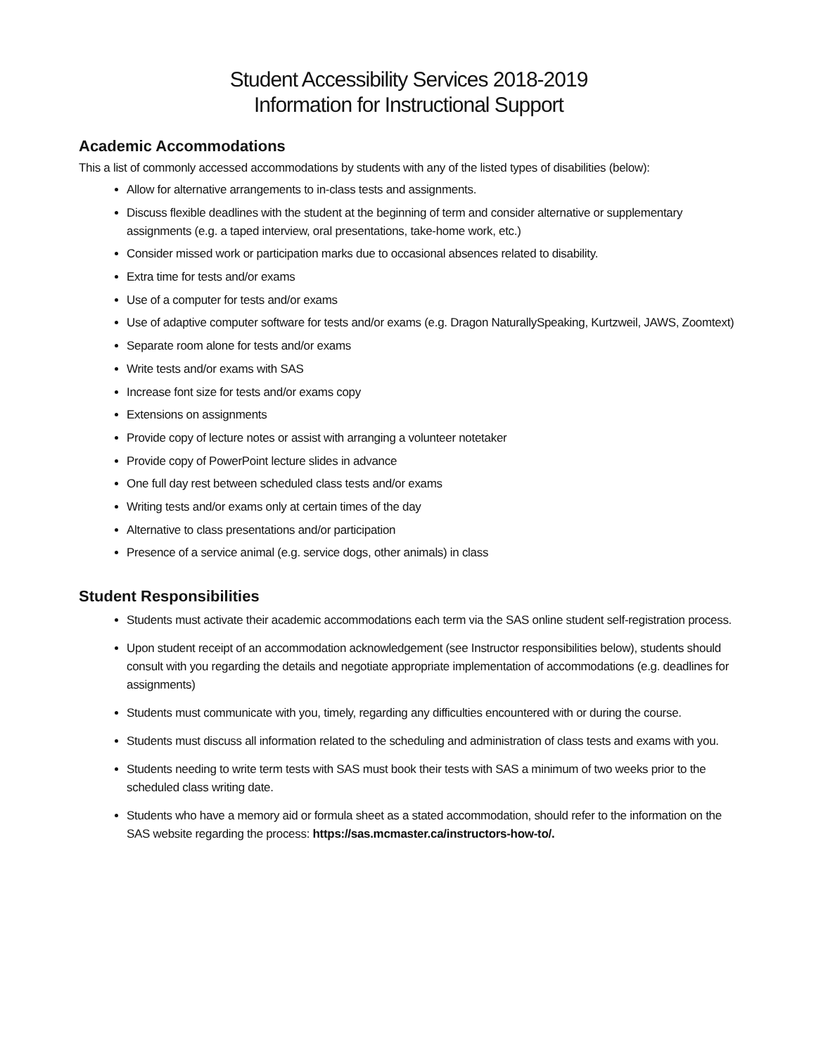Student Accessibility Services 2018-2019
Information for Instructional Support
Academic Accommodations
This a list of commonly accessed accommodations by students with any of the listed types of disabilities (below):
Allow for alternative arrangements to in-class tests and assignments.
Discuss flexible deadlines with the student at the beginning of term and consider alternative or supplementary assignments (e.g. a taped interview, oral presentations, take-home work, etc.)
Consider missed work or participation marks due to occasional absences related to disability.
Extra time for tests and/or exams
Use of a computer for tests and/or exams
Use of adaptive computer software for tests and/or exams (e.g. Dragon NaturallySpeaking, Kurtzweil, JAWS, Zoomtext)
Separate room alone for tests and/or exams
Write tests and/or exams with SAS
Increase font size for tests and/or exams copy
Extensions on assignments
Provide copy of lecture notes or assist with arranging a volunteer notetaker
Provide copy of PowerPoint lecture slides in advance
One full day rest between scheduled class tests and/or exams
Writing tests and/or exams only at certain times of the day
Alternative to class presentations and/or participation
Presence of a service animal (e.g. service dogs, other animals) in class
Student Responsibilities
Students must activate their academic accommodations each term via the SAS online student self-registration process.
Upon student receipt of an accommodation acknowledgement (see Instructor responsibilities below), students should consult with you regarding the details and negotiate appropriate implementation of accommodations (e.g. deadlines for assignments)
Students must communicate with you, timely, regarding any difficulties encountered with or during the course.
Students must discuss all information related to the scheduling and administration of class tests and exams with you.
Students needing to write term tests with SAS must book their tests with SAS a minimum of two weeks prior to the scheduled class writing date.
Students who have a memory aid or formula sheet as a stated accommodation, should refer to the information on the SAS website regarding the process: https://sas.mcmaster.ca/instructors-how-to/.